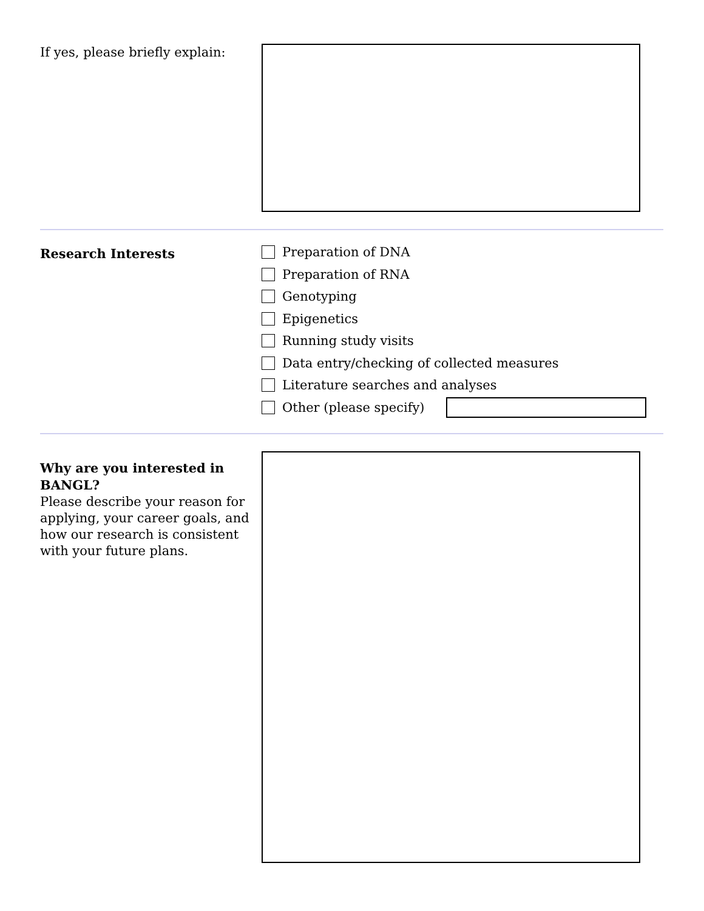If yes, please briefly explain:
Research Interests
Preparation of DNA
Preparation of RNA
Genotyping
Epigenetics
Running study visits
Data entry/checking of collected measures
Literature searches and analyses
Other (please specify)
Why are you interested in BANGL?
Please describe your reason for applying, your career goals, and how our research is consistent with your future plans.